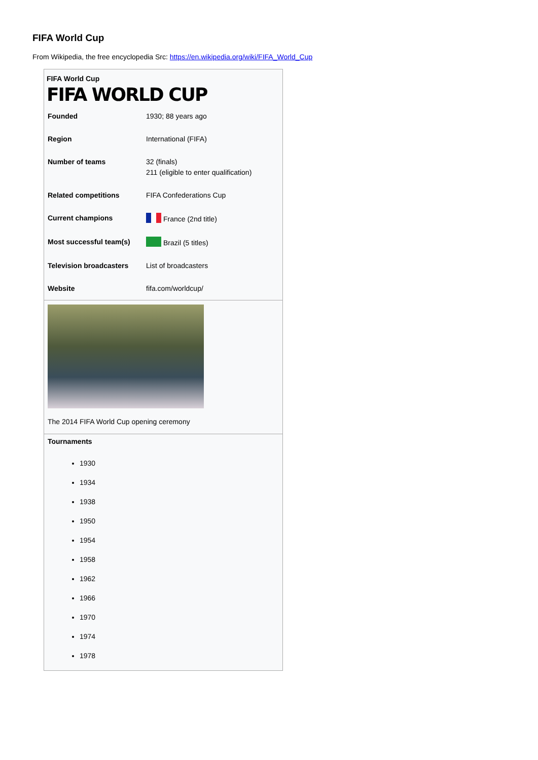FIFA World Cup
From Wikipedia, the free encyclopedia Src: https://en.wikipedia.org/wiki/FIFA_World_Cup
| FIFA World Cup | |
| --- | --- |
| FIFA WORLD CUP | |
| Founded | 1930; 88 years ago |
| Region | International (FIFA) |
| Number of teams | 32 (finals) 211 (eligible to enter qualification) |
| Related competitions | FIFA Confederations Cup |
| Current champions | France (2nd title) |
| Most successful team(s) | Brazil (5 titles) |
| Television broadcasters | List of broadcasters |
| Website | fifa.com/worldcup/ |
The 2014 FIFA World Cup opening ceremony
Tournaments
1930
1934
1938
1950
1954
1958
1962
1966
1970
1974
1978